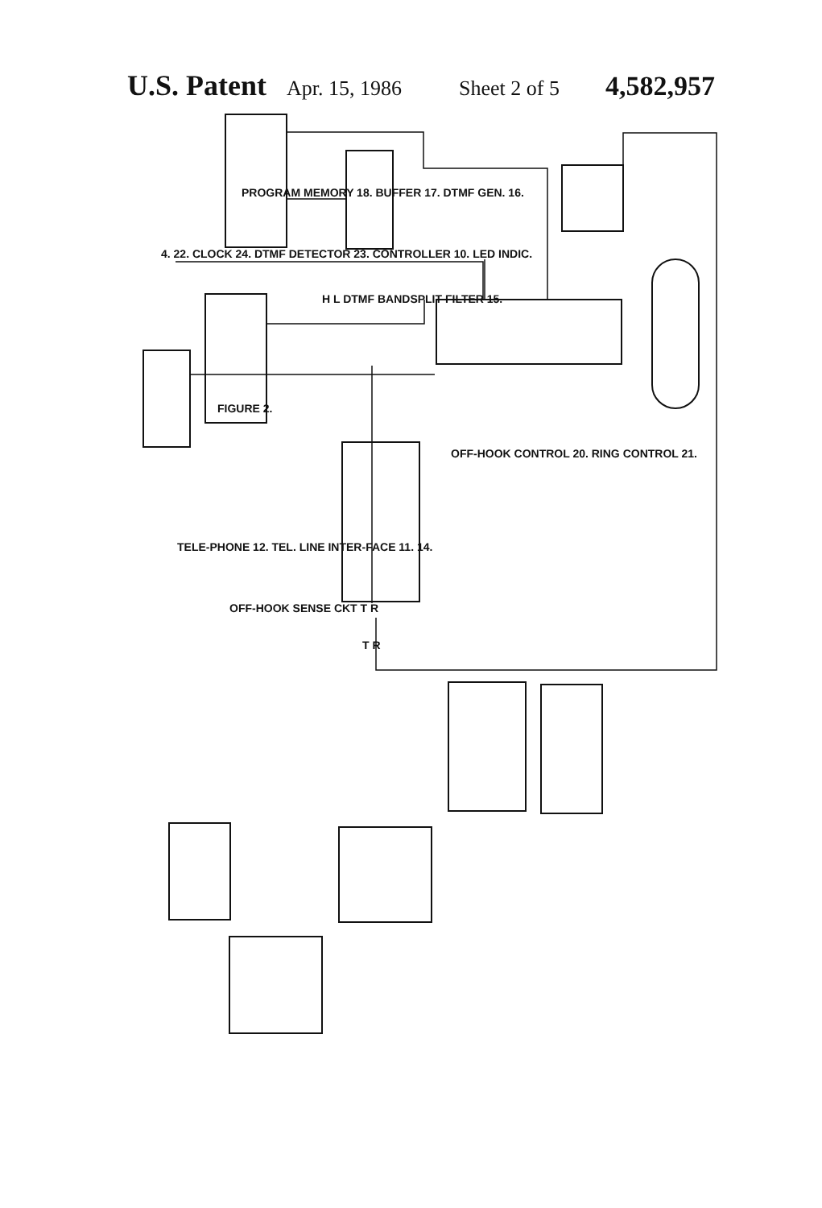U.S. Patent Apr. 15, 1986 Sheet 2 of 5 4,582,957
PROGRAM MEMORY 18. BUFFER 17. DTMF GEN. 16.
4. 22. CLOCK 24. DTMF DETECTOR 23. CONTROLLER 10. LED INDIC.
H L DTMF BANDSPLIT FILTER 15.
FIGURE 2.
OFF-HOOK CONTROL 20. RING CONTROL 21.
TELE-PHONE 12. TEL. LINE INTER-FACE 11. 14.
OFF-HOOK SENSE CKT T R
T R